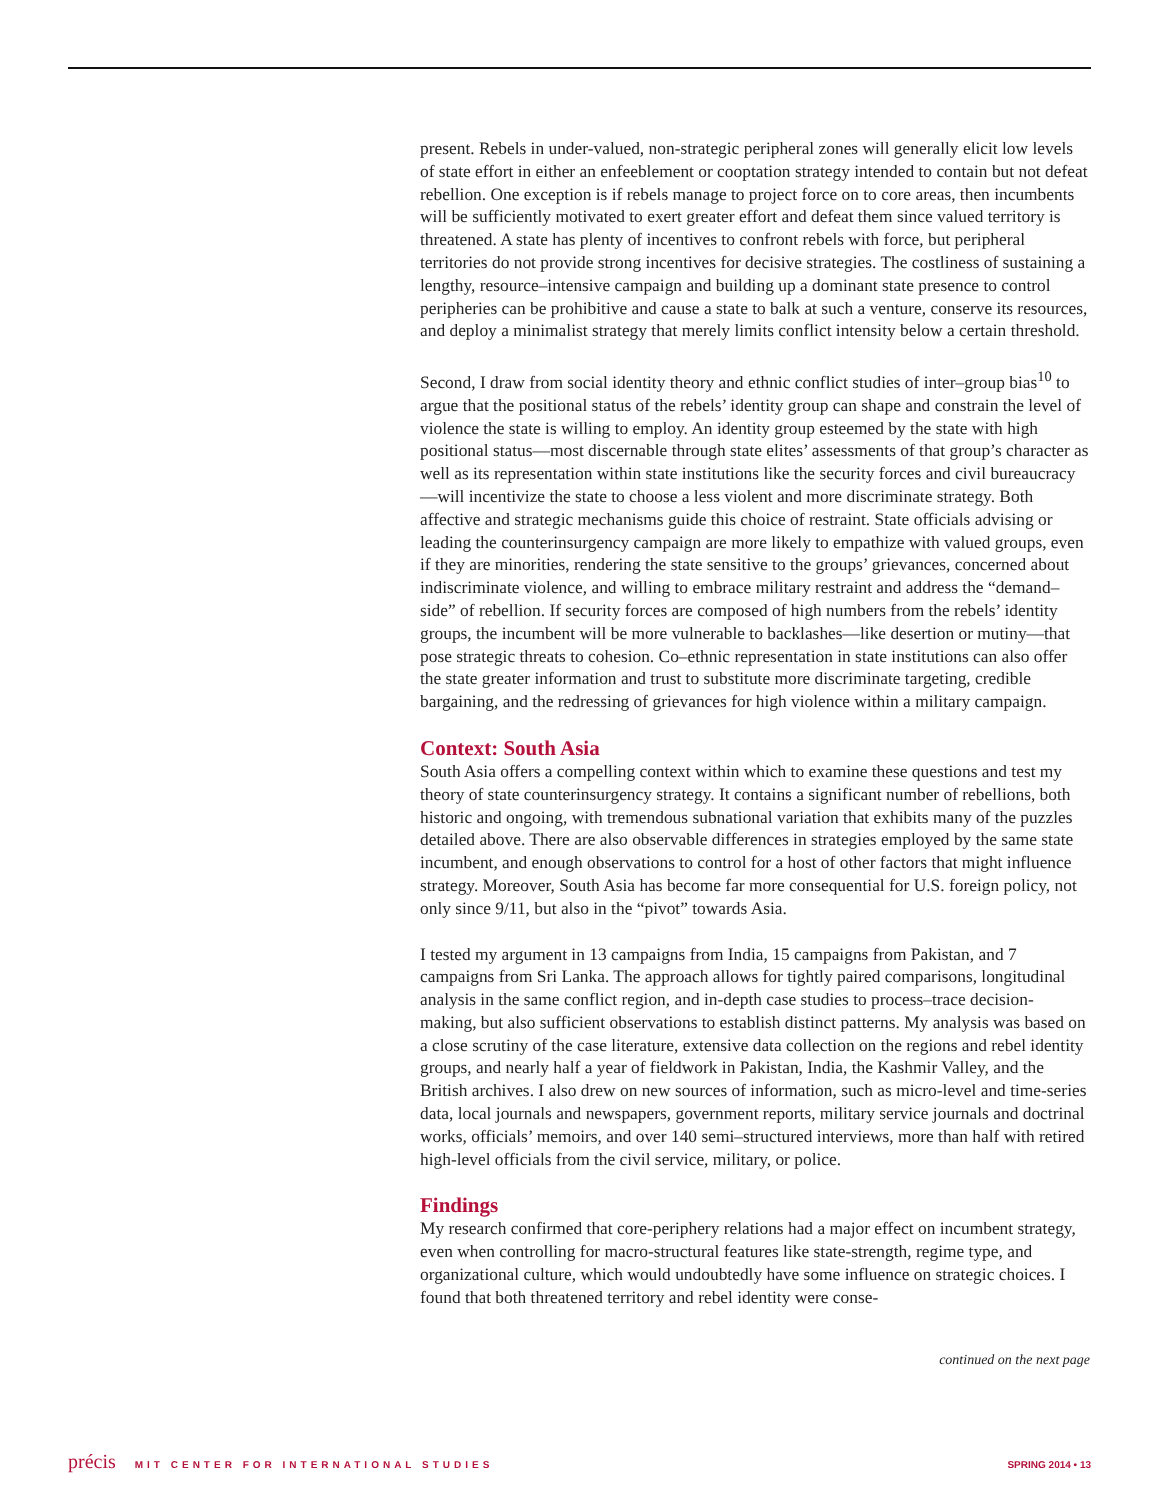present. Rebels in under-valued, non-strategic peripheral zones will generally elicit low levels of state effort in either an enfeeblement or cooptation strategy intended to contain but not defeat rebellion. One exception is if rebels manage to project force on to core areas, then incumbents will be sufficiently motivated to exert greater effort and defeat them since valued territory is threatened. A state has plenty of incentives to confront rebels with force, but peripheral territories do not provide strong incentives for decisive strategies. The costliness of sustaining a lengthy, resource–intensive campaign and building up a dominant state presence to control peripheries can be prohibitive and cause a state to balk at such a venture, conserve its resources, and deploy a minimalist strategy that merely limits conflict intensity below a certain threshold.
Second, I draw from social identity theory and ethnic conflict studies of inter–group bias<sup>10</sup> to argue that the positional status of the rebels’ identity group can shape and constrain the level of violence the state is willing to employ. An identity group esteemed by the state with high positional status—most discernable through state elites’ assessments of that group’s character as well as its representation within state institutions like the security forces and civil bureaucracy—will incentivize the state to choose a less violent and more discriminate strategy. Both affective and strategic mechanisms guide this choice of restraint. State officials advising or leading the counterinsurgency campaign are more likely to empathize with valued groups, even if they are minorities, rendering the state sensitive to the groups’ grievances, concerned about indiscriminate violence, and willing to embrace military restraint and address the “demand–side” of rebellion. If security forces are composed of high numbers from the rebels’ identity groups, the incumbent will be more vulnerable to backlashes—like desertion or mutiny—that pose strategic threats to cohesion. Co–ethnic representation in state institutions can also offer the state greater information and trust to substitute more discriminate targeting, credible bargaining, and the redressing of grievances for high violence within a military campaign.
Context: South Asia
South Asia offers a compelling context within which to examine these questions and test my theory of state counterinsurgency strategy. It contains a significant number of rebellions, both historic and ongoing, with tremendous subnational variation that exhibits many of the puzzles detailed above. There are also observable differences in strategies employed by the same state incumbent, and enough observations to control for a host of other factors that might influence strategy. Moreover, South Asia has become far more consequential for U.S. foreign policy, not only since 9/11, but also in the “pivot” towards Asia.
I tested my argument in 13 campaigns from India, 15 campaigns from Pakistan, and 7 campaigns from Sri Lanka. The approach allows for tightly paired comparisons, longitudinal analysis in the same conflict region, and in-depth case studies to process–trace decision-making, but also sufficient observations to establish distinct patterns. My analysis was based on a close scrutiny of the case literature, extensive data collection on the regions and rebel identity groups, and nearly half a year of fieldwork in Pakistan, India, the Kashmir Valley, and the British archives. I also drew on new sources of information, such as micro-level and time-series data, local journals and newspapers, government reports, military service journals and doctrinal works, officials’ memoirs, and over 140 semi–structured interviews, more than half with retired high-level officials from the civil service, military, or police.
Findings
My research confirmed that core-periphery relations had a major effect on incumbent strategy, even when controlling for macro-structural features like state-strength, regime type, and organizational culture, which would undoubtedly have some influence on strategic choices. I found that both threatened territory and rebel identity were conse-
continued on the next page
précis MIT CENTER FOR INTERNATIONAL STUDIES
SPRING 2014 • 13